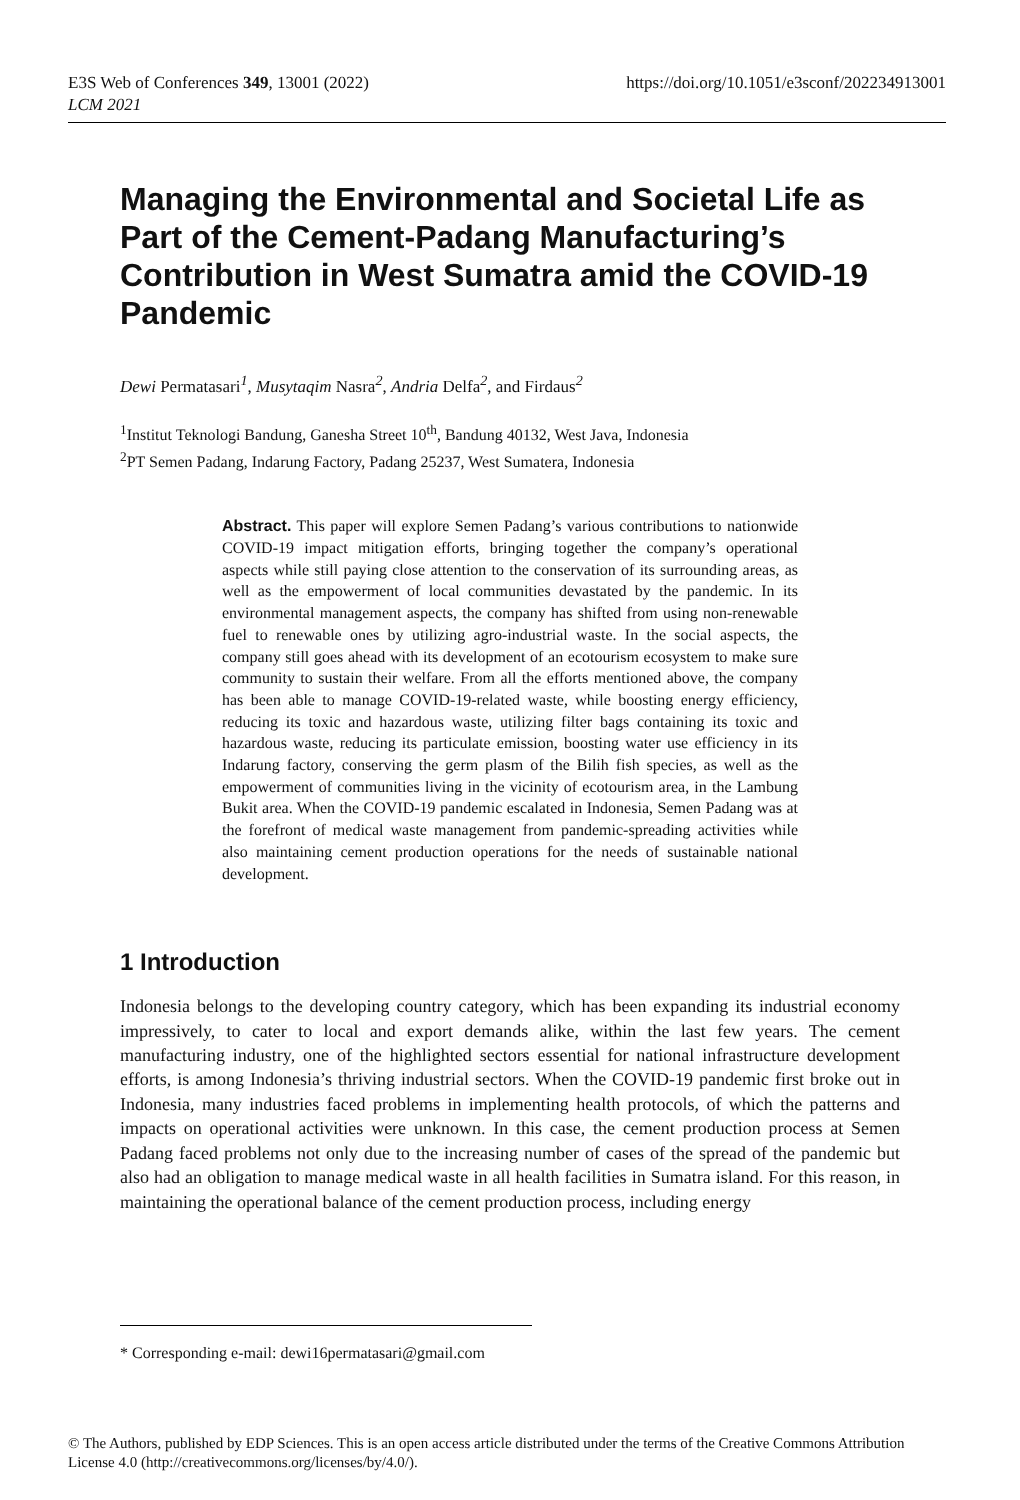E3S Web of Conferences 349, 13001 (2022)
LCM 2021
https://doi.org/10.1051/e3sconf/202234913001
Managing the Environmental and Societal Life as Part of the Cement-Padang Manufacturing’s Contribution in West Sumatra amid the COVID-19 Pandemic
Dewi Permatasari<sup>1</sup>, Musytaqim Nasra<sup>2</sup>, Andria Delfa<sup>2</sup>, and Firdaus<sup>2</sup>
<sup>1</sup> Institut Teknologi Bandung, Ganesha Street 10<sup>th</sup>, Bandung 40132, West Java, Indonesia
<sup>2</sup> PT Semen Padang, Indarung Factory, Padang 25237, West Sumatera, Indonesia
Abstract. This paper will explore Semen Padang’s various contributions to nationwide COVID-19 impact mitigation efforts, bringing together the company’s operational aspects while still paying close attention to the conservation of its surrounding areas, as well as the empowerment of local communities devastated by the pandemic. In its environmental management aspects, the company has shifted from using non-renewable fuel to renewable ones by utilizing agro-industrial waste. In the social aspects, the company still goes ahead with its development of an ecotourism ecosystem to make sure community to sustain their welfare. From all the efforts mentioned above, the company has been able to manage COVID-19-related waste, while boosting energy efficiency, reducing its toxic and hazardous waste, utilizing filter bags containing its toxic and hazardous waste, reducing its particulate emission, boosting water use efficiency in its Indarung factory, conserving the germ plasm of the Bilih fish species, as well as the empowerment of communities living in the vicinity of ecotourism area, in the Lambung Bukit area. When the COVID-19 pandemic escalated in Indonesia, Semen Padang was at the forefront of medical waste management from pandemic-spreading activities while also maintaining cement production operations for the needs of sustainable national development.
1 Introduction
Indonesia belongs to the developing country category, which has been expanding its industrial economy impressively, to cater to local and export demands alike, within the last few years. The cement manufacturing industry, one of the highlighted sectors essential for national infrastructure development efforts, is among Indonesia’s thriving industrial sectors. When the COVID-19 pandemic first broke out in Indonesia, many industries faced problems in implementing health protocols, of which the patterns and impacts on operational activities were unknown. In this case, the cement production process at Semen Padang faced problems not only due to the increasing number of cases of the spread of the pandemic but also had an obligation to manage medical waste in all health facilities in Sumatra island. For this reason, in maintaining the operational balance of the cement production process, including energy
* Corresponding e-mail: dewi16permatasari@gmail.com
© The Authors, published by EDP Sciences. This is an open access article distributed under the terms of the Creative Commons Attribution License 4.0 (http://creativecommons.org/licenses/by/4.0/).